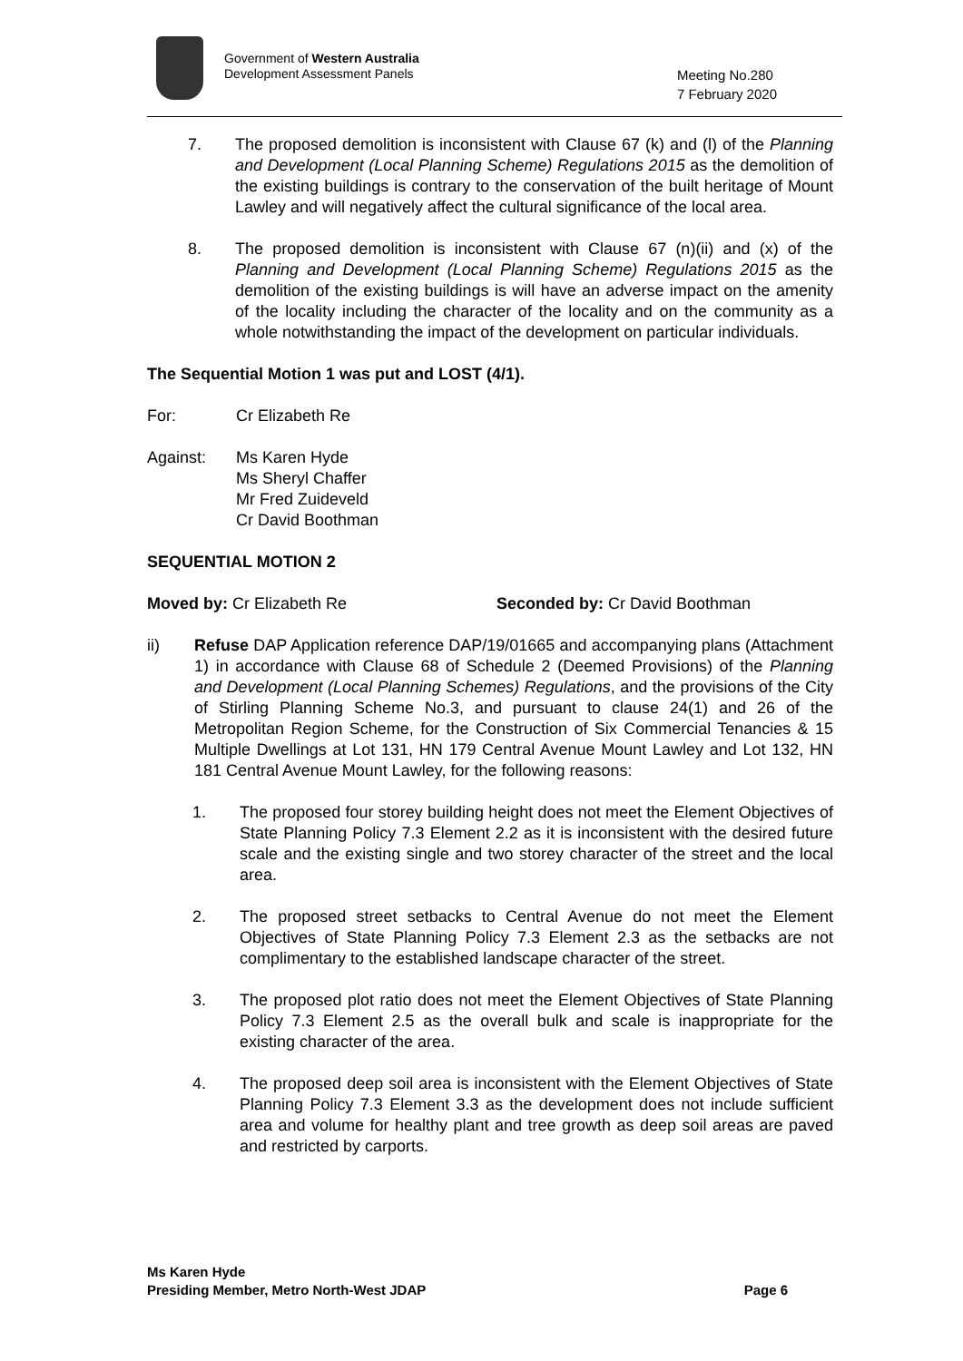Government of Western Australia
Development Assessment Panels
Meeting No.280
7 February 2020
7. The proposed demolition is inconsistent with Clause 67 (k) and (l) of the Planning and Development (Local Planning Scheme) Regulations 2015 as the demolition of the existing buildings is contrary to the conservation of the built heritage of Mount Lawley and will negatively affect the cultural significance of the local area.
8. The proposed demolition is inconsistent with Clause 67 (n)(ii) and (x) of the Planning and Development (Local Planning Scheme) Regulations 2015 as the demolition of the existing buildings is will have an adverse impact on the amenity of the locality including the character of the locality and on the community as a whole notwithstanding the impact of the development on particular individuals.
The Sequential Motion 1 was put and LOST (4/1).
For: Cr Elizabeth Re
Against: Ms Karen Hyde
Ms Sheryl Chaffer
Mr Fred Zuideveld
Cr David Boothman
SEQUENTIAL MOTION 2
Moved by: Cr Elizabeth Re Seconded by: Cr David Boothman
ii) Refuse DAP Application reference DAP/19/01665 and accompanying plans (Attachment 1) in accordance with Clause 68 of Schedule 2 (Deemed Provisions) of the Planning and Development (Local Planning Schemes) Regulations, and the provisions of the City of Stirling Planning Scheme No.3, and pursuant to clause 24(1) and 26 of the Metropolitan Region Scheme, for the Construction of Six Commercial Tenancies & 15 Multiple Dwellings at Lot 131, HN 179 Central Avenue Mount Lawley and Lot 132, HN 181 Central Avenue Mount Lawley, for the following reasons:
1. The proposed four storey building height does not meet the Element Objectives of State Planning Policy 7.3 Element 2.2 as it is inconsistent with the desired future scale and the existing single and two storey character of the street and the local area.
2. The proposed street setbacks to Central Avenue do not meet the Element Objectives of State Planning Policy 7.3 Element 2.3 as the setbacks are not complimentary to the established landscape character of the street.
3. The proposed plot ratio does not meet the Element Objectives of State Planning Policy 7.3 Element 2.5 as the overall bulk and scale is inappropriate for the existing character of the area.
4. The proposed deep soil area is inconsistent with the Element Objectives of State Planning Policy 7.3 Element 3.3 as the development does not include sufficient area and volume for healthy plant and tree growth as deep soil areas are paved and restricted by carports.
Ms Karen Hyde
Presiding Member, Metro North-West JDAP Page 6